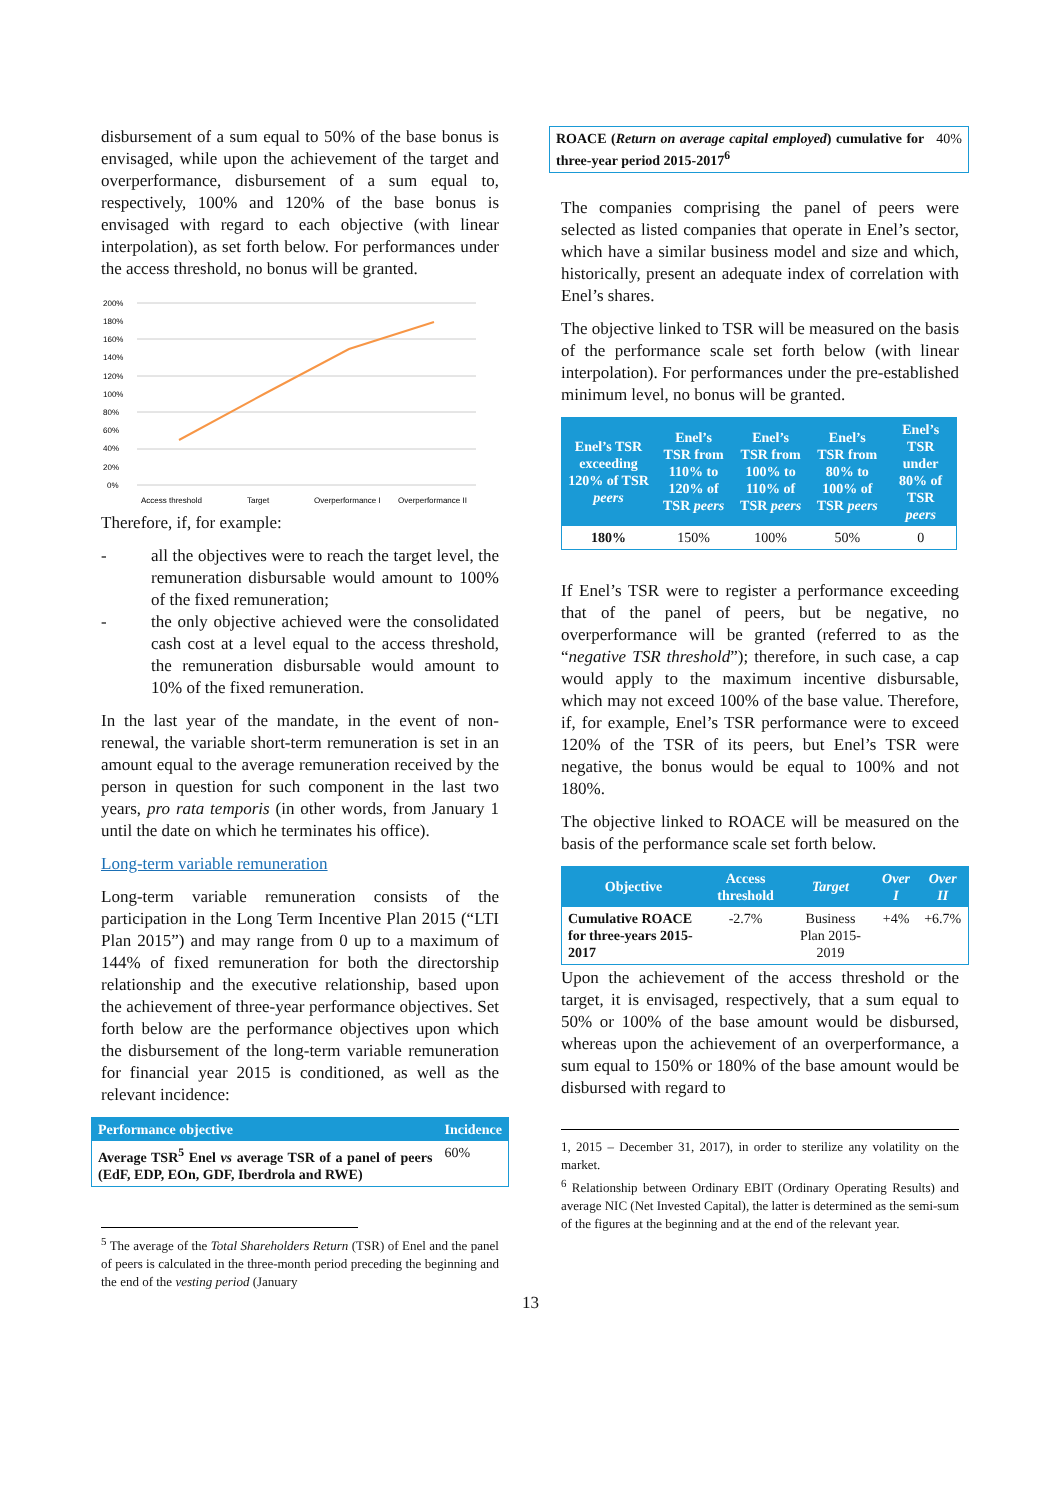disbursement of a sum equal to 50% of the base bonus is envisaged, while upon the achievement of the target and overperformance, disbursement of a sum equal to, respectively, 100% and 120% of the base bonus is envisaged with regard to each objective (with linear interpolation), as set forth below. For performances under the access threshold, no bonus will be granted.
200%
180%
160%
140%
120%
100%
80%
60%
40%
20%
0%
Access threshold
Target
Overperformance I
Overperformance II
Therefore, if, for example:
- all the objectives were to reach the target level, the remuneration disbursable would amount to 100% of the fixed remuneration;
- the only objective achieved were the consolidated cash cost at a level equal to the access threshold, the remuneration disbursable would amount to 10% of the fixed remuneration.
In the last year of the mandate, in the event of non-renewal, the variable short-term remuneration is set in an amount equal to the average remuneration received by the person in question for such component in the last two years, pro rata temporis (in other words, from January 1 until the date on which he terminates his office).
Long-term variable remuneration
Long-term variable remuneration consists of the participation in the Long Term Incentive Plan 2015 (“LTI Plan 2015”) and may range from 0 up to a maximum of 144% of fixed remuneration for both the directorship relationship and the executive relationship, based upon the achievement of three-year performance objectives. Set forth below are the performance objectives upon which the disbursement of the long-term variable remuneration for financial year 2015 is conditioned, as well as the relevant incidence:
| Performance objective | Incidence |
| --- | --- |
| Average TSR<sup>5</sup> Enel vs average TSR of a panel of peers (EdF, EDP, EOn, GDF, Iberdrola and RWE) | 60% |
<sup>5</sup> The average of the Total Shareholders Return (TSR) of Enel and the panel of peers is calculated in the three-month period preceding the beginning and the end of the vesting period (January
| ROACE ( Return on average capital employed ) cumulative for three-year period 2015-2017<sup>6</sup> | 40% |
The companies comprising the panel of peers were selected as listed companies that operate in Enel’s sector, which have a similar business model and size and which, historically, present an adequate index of correlation with Enel’s shares.
The objective linked to TSR will be measured on the basis of the performance scale set forth below (with linear interpolation). For performances under the pre-established minimum level, no bonus will be granted.
| Enel’s TSR exceeding 120% of TSR peers | Enel’s TSR from 110% to 120% of TSR peers | Enel’s TSR from 100% to 110% of TSR peers | Enel’s TSR from 80% to 100% of TSR peers | Enel’s TSR under 80% of TSR peers |
| --- | --- | --- | --- | --- |
| 180% | 150% | 100% | 50% | 0 |
If Enel’s TSR were to register a performance exceeding that of the panel of peers, but be negative, no overperformance will be granted (referred to as the “negative TSR threshold”); therefore, in such case, a cap would apply to the maximum incentive disbursable, which may not exceed 100% of the base value. Therefore, if, for example, Enel’s TSR performance were to exceed 120% of the TSR of its peers, but Enel’s TSR were negative, the bonus would be equal to 100% and not 180%.
The objective linked to ROACE will be measured on the basis of the performance scale set forth below.
| Objective | Access threshold | Target | Over I | Over II |
| --- | --- | --- | --- | --- |
| Cumulative ROACE for three-years 2015-2017 | -2.7% | Business Plan 2015-2019 | +4% | +6.7% |
Upon the achievement of the access threshold or the target, it is envisaged, respectively, that a sum equal to 50% or 100% of the base amount would be disbursed, whereas upon the achievement of an overperformance, a sum equal to 150% or 180% of the base amount would be disbursed with regard to
1, 2015 – December 31, 2017), in order to sterilize any volatility on the market.
<sup>6</sup> Relationship between Ordinary EBIT (Ordinary Operating Results) and average NIC (Net Invested Capital), the latter is determined as the semi-sum of the figures at the beginning and at the end of the relevant year.
13